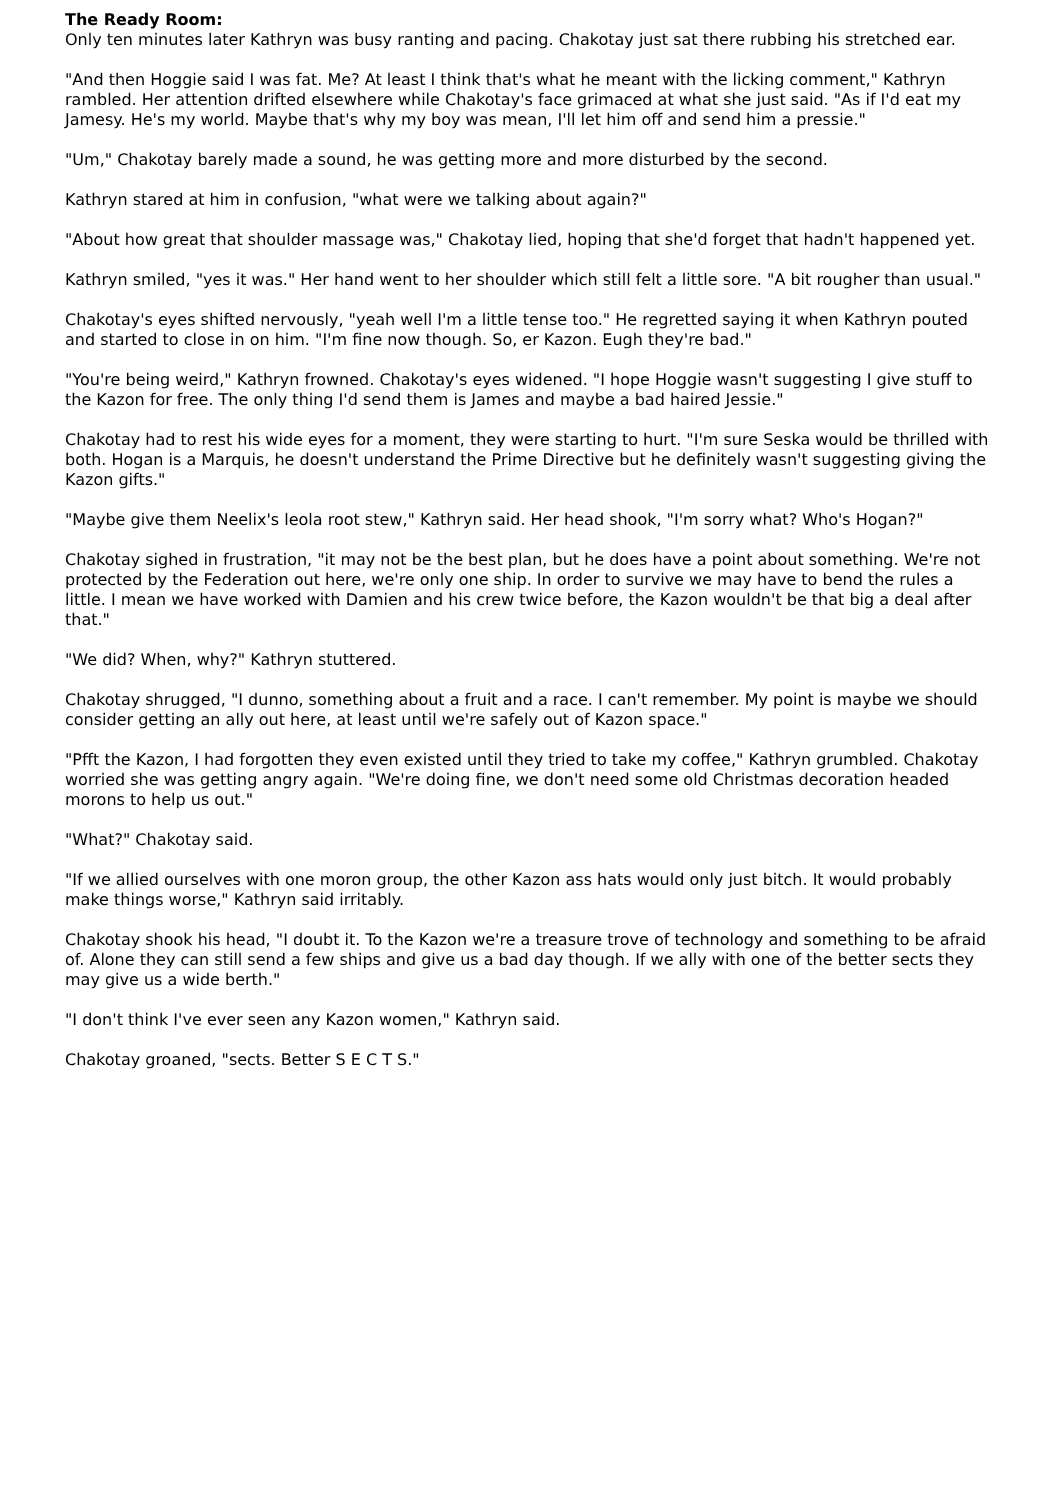The Ready Room:
Only ten minutes later Kathryn was busy ranting and pacing. Chakotay just sat there rubbing his stretched ear.
"And then Hoggie said I was fat. Me? At least I think that's what he meant with the licking comment," Kathryn rambled. Her attention drifted elsewhere while Chakotay's face grimaced at what she just said. "As if I'd eat my Jamesy. He's my world. Maybe that's why my boy was mean, I'll let him off and send him a pressie."
"Um," Chakotay barely made a sound, he was getting more and more disturbed by the second.
Kathryn stared at him in confusion, "what were we talking about again?"
"About how great that shoulder massage was," Chakotay lied, hoping that she'd forget that hadn't happened yet.
Kathryn smiled, "yes it was." Her hand went to her shoulder which still felt a little sore. "A bit rougher than usual."
Chakotay's eyes shifted nervously, "yeah well I'm a little tense too." He regretted saying it when Kathryn pouted and started to close in on him. "I'm fine now though. So, er Kazon. Eugh they're bad."
"You're being weird," Kathryn frowned. Chakotay's eyes widened. "I hope Hoggie wasn't suggesting I give stuff to the Kazon for free. The only thing I'd send them is James and maybe a bad haired Jessie."
Chakotay had to rest his wide eyes for a moment, they were starting to hurt. "I'm sure Seska would be thrilled with both. Hogan is a Marquis, he doesn't understand the Prime Directive but he definitely wasn't suggesting giving the Kazon gifts."
"Maybe give them Neelix's leola root stew," Kathryn said. Her head shook, "I'm sorry what? Who's Hogan?"
Chakotay sighed in frustration, "it may not be the best plan, but he does have a point about something. We're not protected by the Federation out here, we're only one ship. In order to survive we may have to bend the rules a little. I mean we have worked with Damien and his crew twice before, the Kazon wouldn't be that big a deal after that."
"We did? When, why?" Kathryn stuttered.
Chakotay shrugged, "I dunno, something about a fruit and a race. I can't remember. My point is maybe we should consider getting an ally out here, at least until we're safely out of Kazon space."
"Pfft the Kazon, I had forgotten they even existed until they tried to take my coffee," Kathryn grumbled. Chakotay worried she was getting angry again. "We're doing fine, we don't need some old Christmas decoration headed morons to help us out."
"What?" Chakotay said.
"If we allied ourselves with one moron group, the other Kazon ass hats would only just bitch. It would probably make things worse," Kathryn said irritably.
Chakotay shook his head, "I doubt it. To the Kazon we're a treasure trove of technology and something to be afraid of. Alone they can still send a few ships and give us a bad day though. If we ally with one of the better sects they may give us a wide berth."
"I don't think I've ever seen any Kazon women," Kathryn said.
Chakotay groaned, "sects. Better S E C T S."